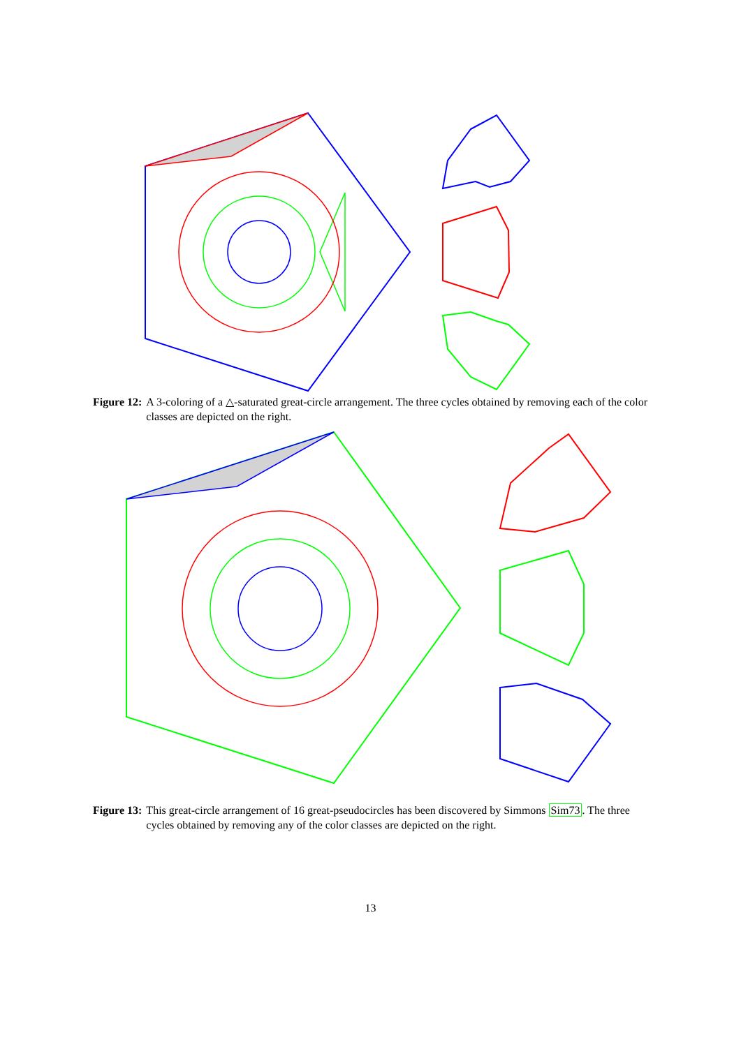Figure 12: A 3-coloring of a △-saturated great-circle arrangement. The three cycles obtained by removing each of the color classes are depicted on the right.
Figure 13: This great-circle arrangement of 16 great-pseudocircles has been discovered by Simmons Sim73. The three cycles obtained by removing any of the color classes are depicted on the right.
13